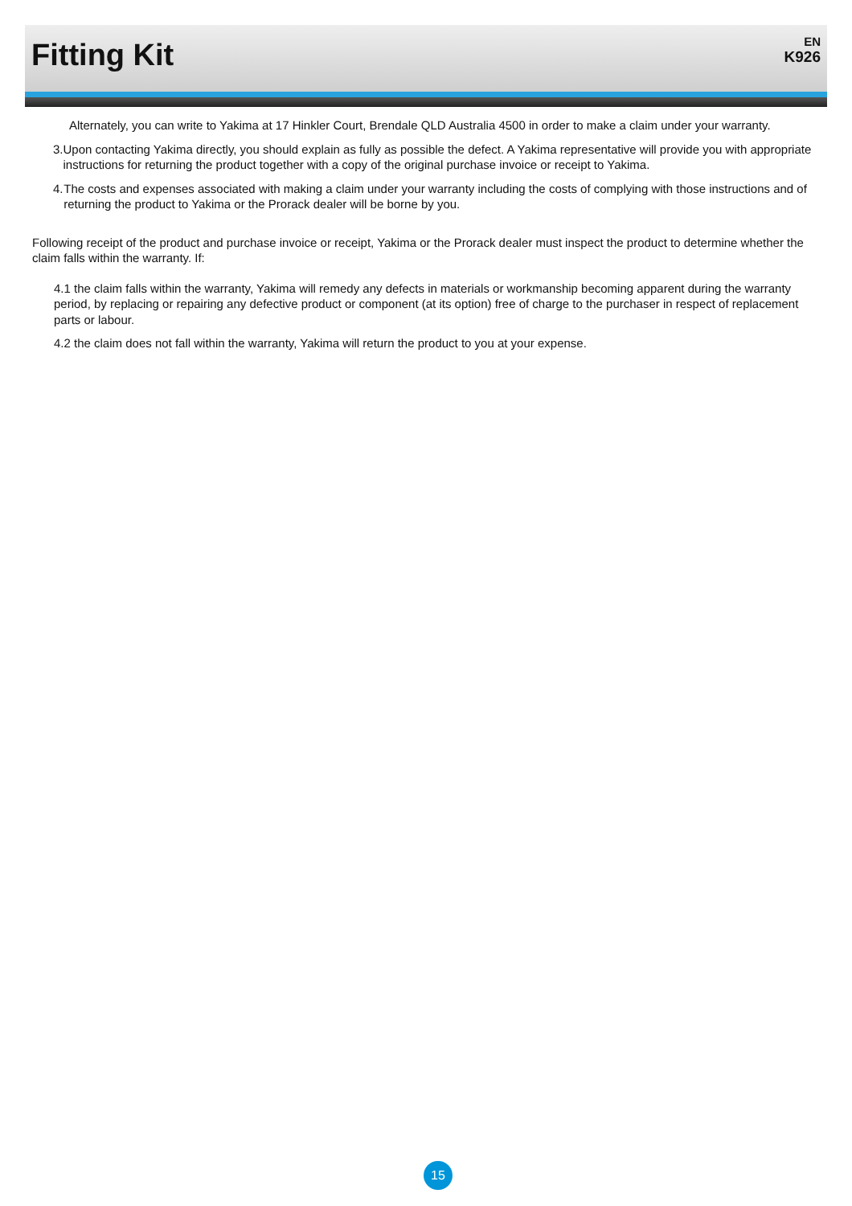Fitting Kit
EN
K926
Alternately, you can write to Yakima at 17 Hinkler Court, Brendale QLD Australia 4500 in order to make a claim under your warranty.
3. Upon contacting Yakima directly, you should explain as fully as possible the defect. A Yakima representative will provide you with appropriate instructions for returning the product together with a copy of the original purchase invoice or receipt to Yakima.
4. The costs and expenses associated with making a claim under your warranty including the costs of complying with those instructions and of returning the product to Yakima or the Prorack dealer will be borne by you.
Following receipt of the product and purchase invoice or receipt, Yakima or the Prorack dealer must inspect the product to determine whether the claim falls within the warranty. If:
4.1 the claim falls within the warranty, Yakima will remedy any defects in materials or workmanship becoming apparent during the warranty period, by replacing or repairing any defective product or component (at its option) free of charge to the purchaser in respect of replacement parts or labour.
4.2 the claim does not fall within the warranty, Yakima will return the product to you at your expense.
15